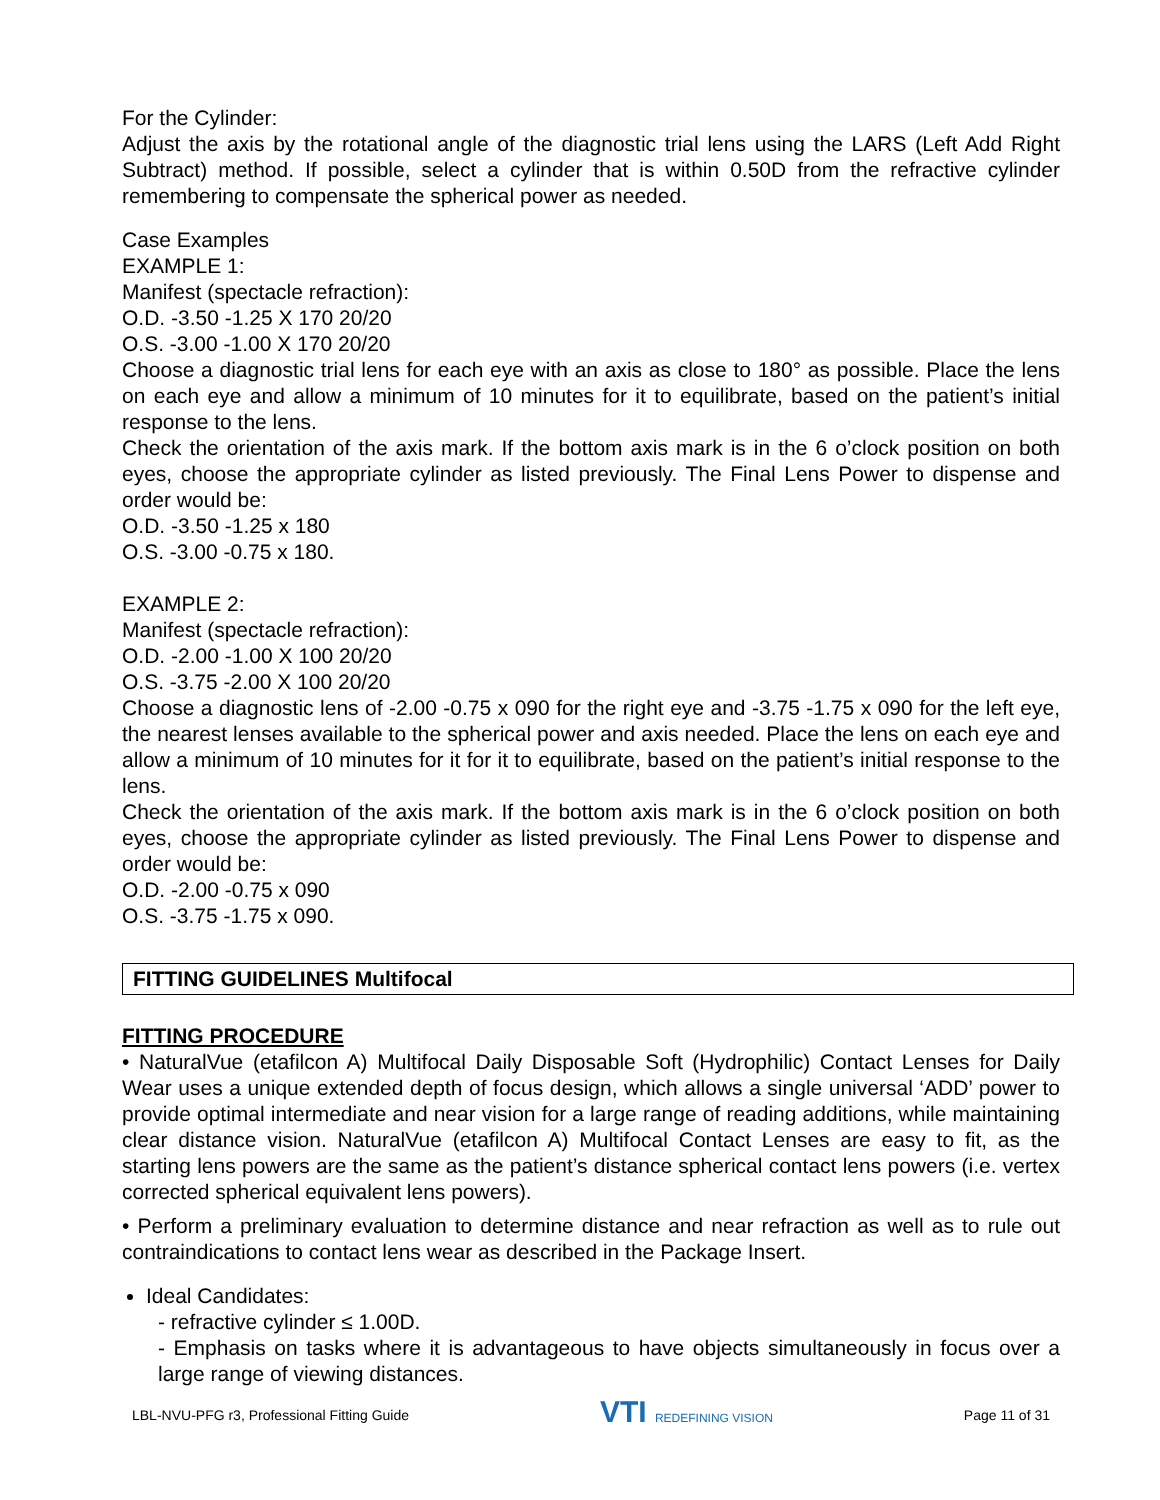For the Cylinder:
Adjust the axis by the rotational angle of the diagnostic trial lens using the LARS (Left Add Right Subtract) method. If possible, select a cylinder that is within 0.50D from the refractive cylinder remembering to compensate the spherical power as needed.
Case Examples
EXAMPLE 1:
Manifest (spectacle refraction):
O.D. -3.50 -1.25 X 170 20/20
O.S. -3.00 -1.00 X 170 20/20
Choose a diagnostic trial lens for each eye with an axis as close to 180° as possible. Place the lens on each eye and allow a minimum of 10 minutes for it to equilibrate, based on the patient’s initial response to the lens.
Check the orientation of the axis mark. If the bottom axis mark is in the 6 o’clock position on both eyes, choose the appropriate cylinder as listed previously. The Final Lens Power to dispense and order would be:
O.D. -3.50 -1.25 x 180
O.S. -3.00 -0.75 x 180.
EXAMPLE 2:
Manifest (spectacle refraction):
O.D. -2.00 -1.00 X 100 20/20
O.S. -3.75 -2.00 X 100 20/20
Choose a diagnostic lens of -2.00 -0.75 x 090 for the right eye and -3.75 -1.75 x 090 for the left eye, the nearest lenses available to the spherical power and axis needed. Place the lens on each eye and allow a minimum of 10 minutes for it for it to equilibrate, based on the patient’s initial response to the lens.
Check the orientation of the axis mark. If the bottom axis mark is in the 6 o’clock position on both eyes, choose the appropriate cylinder as listed previously. The Final Lens Power to dispense and order would be:
O.D. -2.00 -0.75 x 090
O.S. -3.75 -1.75 x 090.
FITTING GUIDELINES Multifocal
FITTING PROCEDURE
• NaturalVue (etafilcon A) Multifocal Daily Disposable Soft (Hydrophilic) Contact Lenses for Daily Wear uses a unique extended depth of focus design, which allows a single universal ‘ADD’ power to provide optimal intermediate and near vision for a large range of reading additions, while maintaining clear distance vision. NaturalVue (etafilcon A) Multifocal Contact Lenses are easy to fit, as the starting lens powers are the same as the patient’s distance spherical contact lens powers (i.e. vertex corrected spherical equivalent lens powers).
• Perform a preliminary evaluation to determine distance and near refraction as well as to rule out contraindications to contact lens wear as described in the Package Insert.
Ideal Candidates:
- refractive cylinder ≤ 1.00D.
- Emphasis on tasks where it is advantageous to have objects simultaneously in focus over a large range of viewing distances.
LBL-NVU-PFG r3, Professional Fitting Guide VTI REDEFINING VISION Page 11 of 31